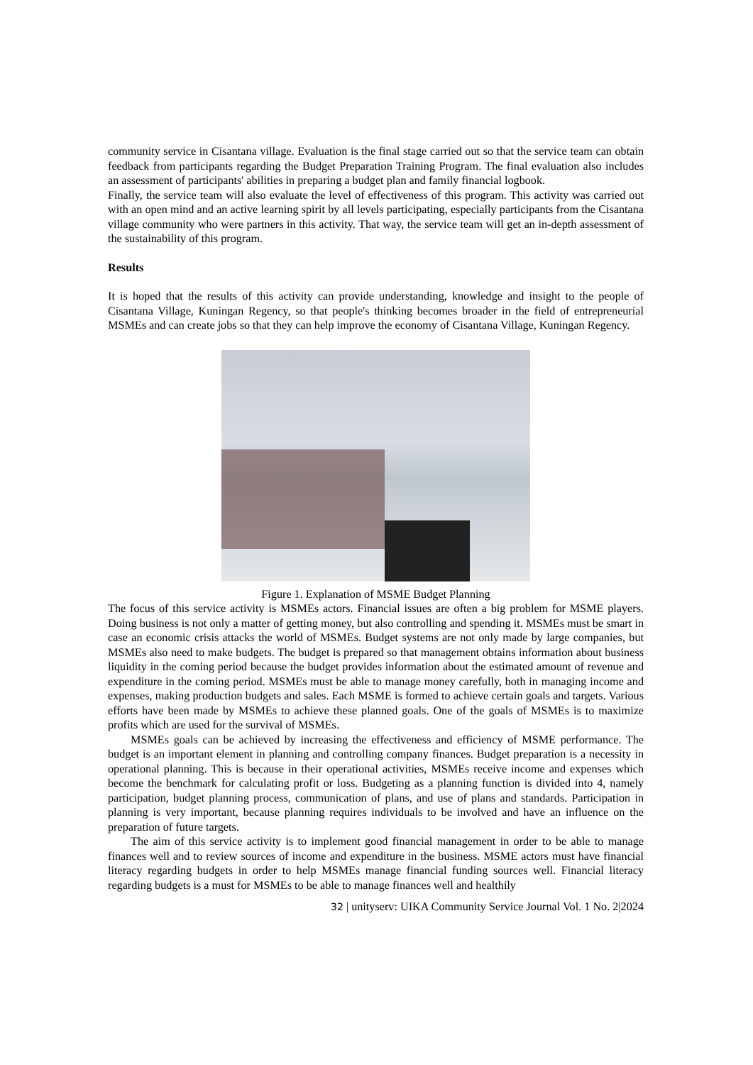community service in Cisantana village. Evaluation is the final stage carried out so that the service team can obtain feedback from participants regarding the Budget Preparation Training Program. The final evaluation also includes an assessment of participants' abilities in preparing a budget plan and family financial logbook.
Finally, the service team will also evaluate the level of effectiveness of this program. This activity was carried out with an open mind and an active learning spirit by all levels participating, especially participants from the Cisantana village community who were partners in this activity. That way, the service team will get an in-depth assessment of the sustainability of this program.
Results
It is hoped that the results of this activity can provide understanding, knowledge and insight to the people of Cisantana Village, Kuningan Regency, so that people's thinking becomes broader in the field of entrepreneurial MSMEs and can create jobs so that they can help improve the economy of Cisantana Village, Kuningan Regency.
Figure 1. Explanation of MSME Budget Planning
The focus of this service activity is MSMEs actors. Financial issues are often a big problem for MSME players. Doing business is not only a matter of getting money, but also controlling and spending it. MSMEs must be smart in case an economic crisis attacks the world of MSMEs. Budget systems are not only made by large companies, but MSMEs also need to make budgets. The budget is prepared so that management obtains information about business liquidity in the coming period because the budget provides information about the estimated amount of revenue and expenditure in the coming period. MSMEs must be able to manage money carefully, both in managing income and expenses, making production budgets and sales. Each MSME is formed to achieve certain goals and targets. Various efforts have been made by MSMEs to achieve these planned goals. One of the goals of MSMEs is to maximize profits which are used for the survival of MSMEs.
MSMEs goals can be achieved by increasing the effectiveness and efficiency of MSME performance. The budget is an important element in planning and controlling company finances. Budget preparation is a necessity in operational planning. This is because in their operational activities, MSMEs receive income and expenses which become the benchmark for calculating profit or loss. Budgeting as a planning function is divided into 4, namely participation, budget planning process, communication of plans, and use of plans and standards. Participation in planning is very important, because planning requires individuals to be involved and have an influence on the preparation of future targets.
The aim of this service activity is to implement good financial management in order to be able to manage finances well and to review sources of income and expenditure in the business. MSME actors must have financial literacy regarding budgets in order to help MSMEs manage financial funding sources well. Financial literacy regarding budgets is a must for MSMEs to be able to manage finances well and healthily
32 | unityserv: UIKA Community Service Journal Vol. 1 No. 2|2024